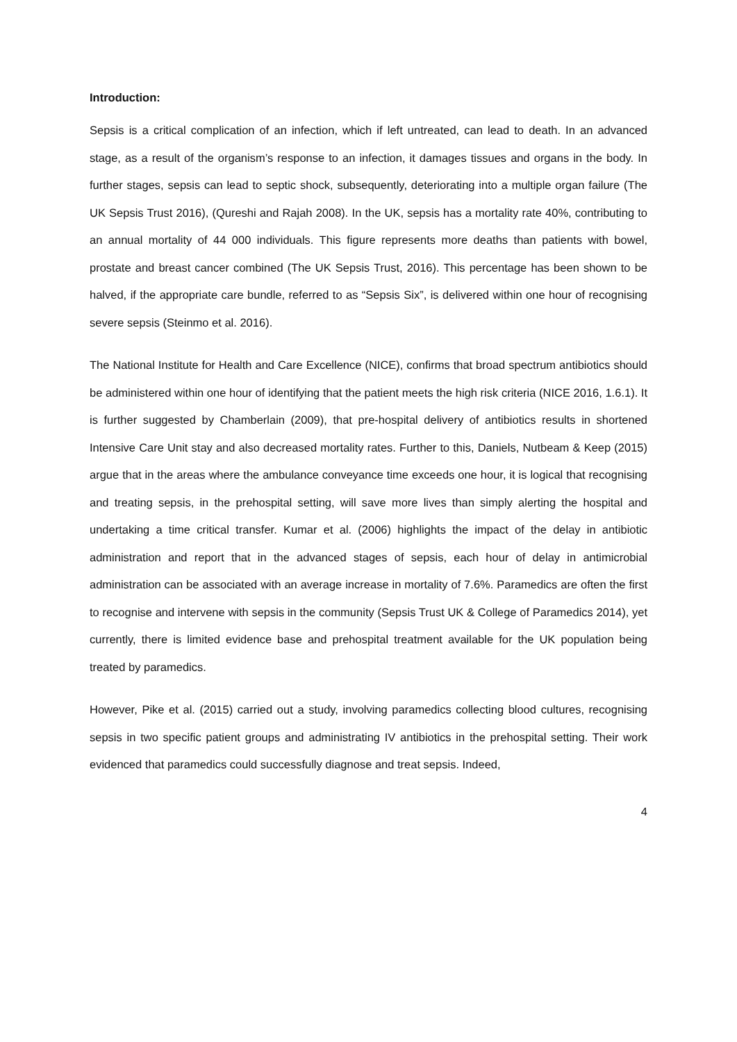Introduction:
Sepsis is a critical complication of an infection, which if left untreated, can lead to death. In an advanced stage, as a result of the organism’s response to an infection, it damages tissues and organs in the body. In further stages, sepsis can lead to septic shock, subsequently, deteriorating into a multiple organ failure (The UK Sepsis Trust 2016), (Qureshi and Rajah 2008). In the UK, sepsis has a mortality rate 40%, contributing to an annual mortality of 44 000 individuals. This figure represents more deaths than patients with bowel, prostate and breast cancer combined (The UK Sepsis Trust, 2016). This percentage has been shown to be halved, if the appropriate care bundle, referred to as “Sepsis Six”, is delivered within one hour of recognising severe sepsis (Steinmo et al. 2016).
The National Institute for Health and Care Excellence (NICE), confirms that broad spectrum antibiotics should be administered within one hour of identifying that the patient meets the high risk criteria (NICE 2016, 1.6.1). It is further suggested by Chamberlain (2009), that pre-hospital delivery of antibiotics results in shortened Intensive Care Unit stay and also decreased mortality rates. Further to this, Daniels, Nutbeam & Keep (2015) argue that in the areas where the ambulance conveyance time exceeds one hour, it is logical that recognising and treating sepsis, in the prehospital setting, will save more lives than simply alerting the hospital and undertaking a time critical transfer. Kumar et al. (2006) highlights the impact of the delay in antibiotic administration and report that in the advanced stages of sepsis, each hour of delay in antimicrobial administration can be associated with an average increase in mortality of 7.6%. Paramedics are often the first to recognise and intervene with sepsis in the community (Sepsis Trust UK & College of Paramedics 2014), yet currently, there is limited evidence base and prehospital treatment available for the UK population being treated by paramedics.
However, Pike et al. (2015) carried out a study, involving paramedics collecting blood cultures, recognising sepsis in two specific patient groups and administrating IV antibiotics in the prehospital setting. Their work evidenced that paramedics could successfully diagnose and treat sepsis. Indeed,
4